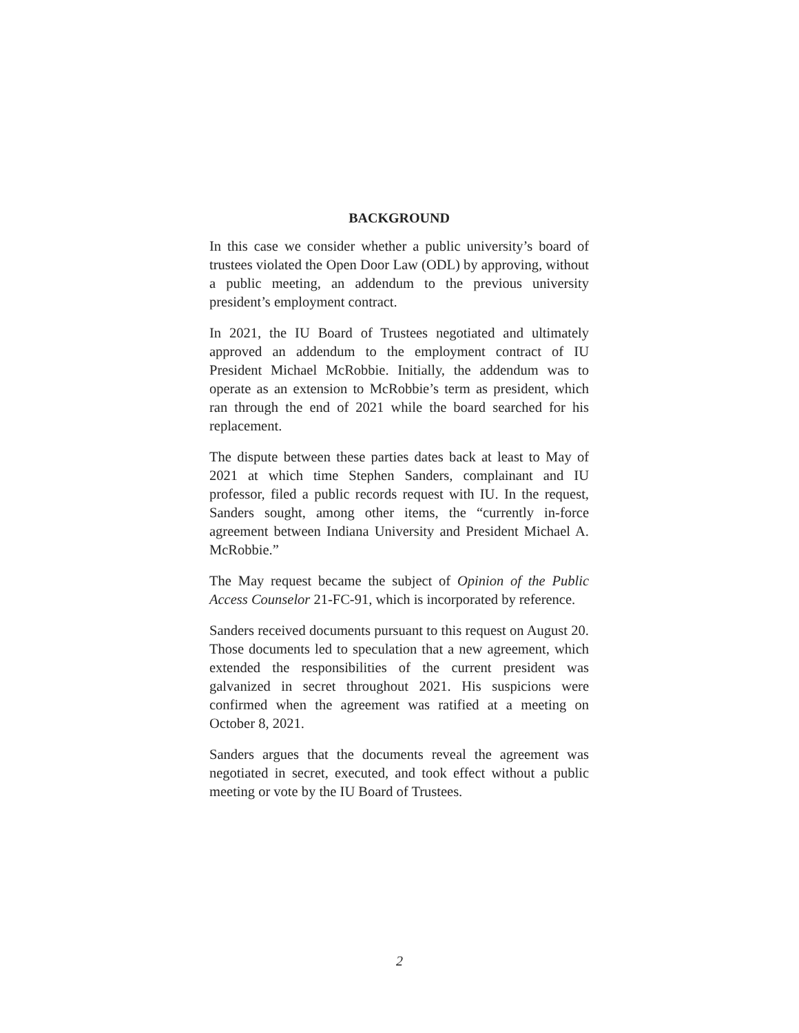BACKGROUND
In this case we consider whether a public university’s board of trustees violated the Open Door Law (ODL) by approving, without a public meeting, an addendum to the previous university president’s employment contract.
In 2021, the IU Board of Trustees negotiated and ultimately approved an addendum to the employment contract of IU President Michael McRobbie. Initially, the addendum was to operate as an extension to McRobbie’s term as president, which ran through the end of 2021 while the board searched for his replacement.
The dispute between these parties dates back at least to May of 2021 at which time Stephen Sanders, complainant and IU professor, filed a public records request with IU. In the request, Sanders sought, among other items, the “currently in-force agreement between Indiana University and President Michael A. McRobbie.”
The May request became the subject of Opinion of the Public Access Counselor 21-FC-91, which is incorporated by reference.
Sanders received documents pursuant to this request on August 20. Those documents led to speculation that a new agreement, which extended the responsibilities of the current president was galvanized in secret throughout 2021. His suspicions were confirmed when the agreement was ratified at a meeting on October 8, 2021.
Sanders argues that the documents reveal the agreement was negotiated in secret, executed, and took effect without a public meeting or vote by the IU Board of Trustees.
2